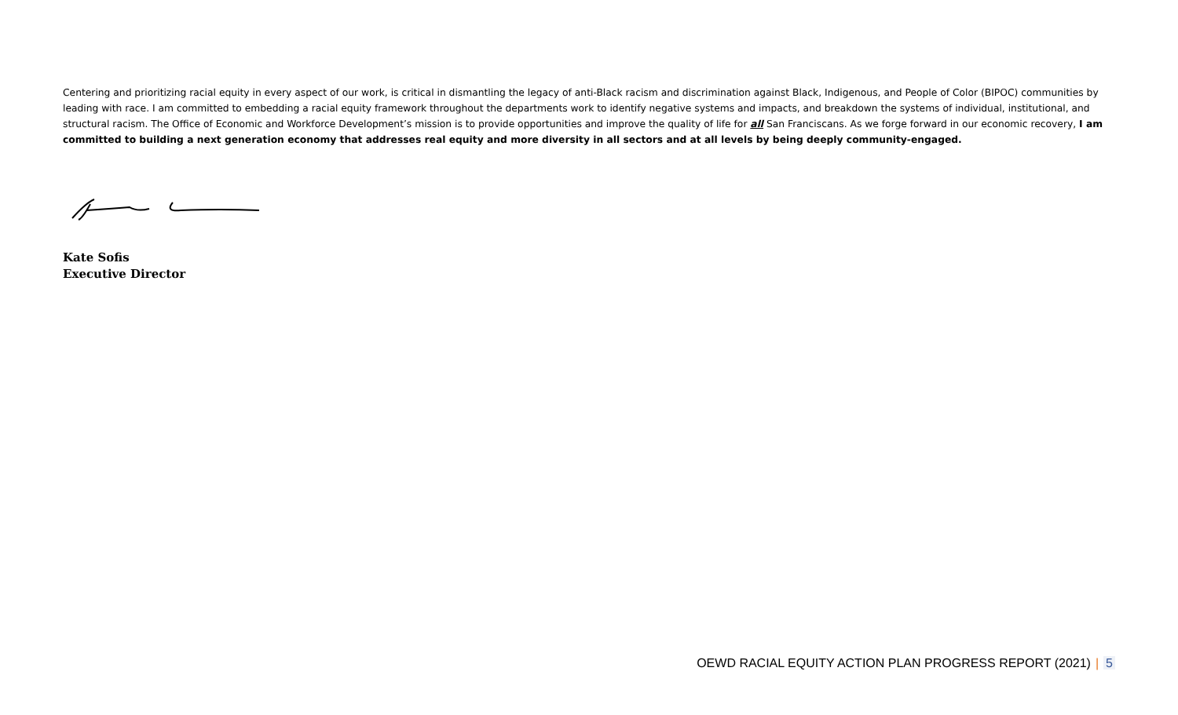Centering and prioritizing racial equity in every aspect of our work, is critical in dismantling the legacy of anti-Black racism and discrimination against Black, Indigenous, and People of Color (BIPOC) communities by leading with race. I am committed to embedding a racial equity framework throughout the departments work to identify negative systems and impacts, and breakdown the systems of individual, institutional, and structural racism. The Office of Economic and Workforce Development’s mission is to provide opportunities and improve the quality of life for all San Franciscans. As we forge forward in our economic recovery, I am committed to building a next generation economy that addresses real equity and more diversity in all sectors and at all levels by being deeply community-engaged.
Kate Sofis
Executive Director
OEWD RACIAL EQUITY ACTION PLAN PROGRESS REPORT (2021) | 5